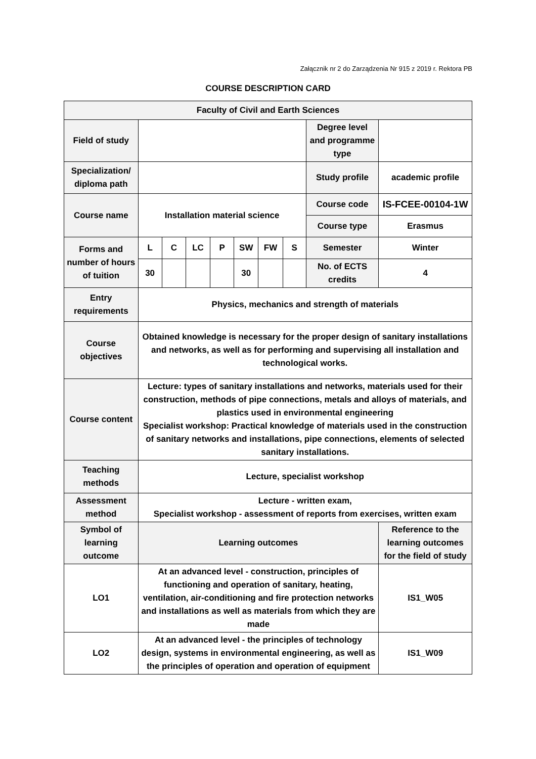Załącznik nr 2 do Zarządzenia Nr 915 z 2019 r. Rektora PB
COURSE DESCRIPTION CARD
| Faculty of Civil and Earth Sciences | | | | | | | | | |
| Field of study | | | | | | | | Degree level and programme type | |
| Specialization/ diploma path | | | | | | | | Study profile | academic profile |
| Course name | Installation material science | | | | | | | Course code | IS-FCEE-00104-1W |
| | | | | | | | | Course type | Erasmus |
| Forms and number of hours of tuition | L | C | LC | P | SW | FW | S | Semester | Winter |
| | 30 | | | | 30 | | | No. of ECTS credits | 4 |
| Entry requirements | Physics, mechanics and strength of materials | | | | | | | | |
| Course objectives | Obtained knowledge is necessary for the proper design of sanitary installations and networks, as well as for performing and supervising all installation and technological works. | | | | | | | | |
| Course content | Lecture: types of sanitary installations and networks, materials used for their construction, methods of pipe connections, metals and alloys of materials, and plastics used in environmental engineering Specialist workshop: Practical knowledge of materials used in the construction of sanitary networks and installations, pipe connections, elements of selected sanitary installations. | | | | | | | | |
| Teaching methods | Lecture, specialist workshop | | | | | | | | |
| Assessment method | Lecture - written exam, Specialist workshop - assessment of reports from exercises, written exam | | | | | | | | |
| Symbol of learning outcome | Learning outcomes | | | | | | | | Reference to the learning outcomes for the field of study |
| LO1 | At an advanced level - construction, principles of functioning and operation of sanitary, heating, ventilation, air-conditioning and fire protection networks and installations as well as materials from which they are made | | | | | | | | IS1_W05 |
| LO2 | At an advanced level - the principles of technology design, systems in environmental engineering, as well as the principles of operation and operation of equipment | | | | | | | | IS1_W09 |